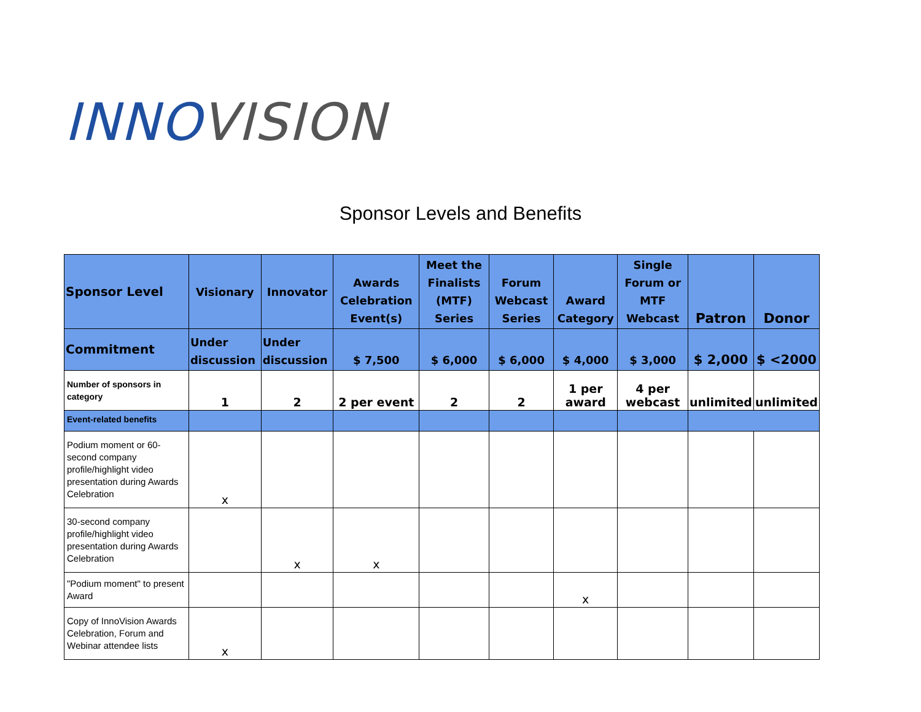INNO VISION
Sponsor Levels and Benefits
| Sponsor Level | Visionary | Innovator | Awards Celebration Event(s) | Meet the Finalists (MTF) Series | Forum Webcast Series | Award Category | Single Forum or MTF Webcast | Patron | Donor |
| --- | --- | --- | --- | --- | --- | --- | --- | --- | --- |
| Commitment | Under discussion | Under discussion | $ 7,500 | $ 6,000 | $ 6,000 | $ 4,000 | $ 3,000 | $ 2,000 | $ <2000 |
| Number of sponsors in category | 1 | 2 | 2 per event | 2 | 2 | 1 per award | 4 per webcast | unlimited | unlimited |
| Event-related benefits | | | | | | | | | |
| Podium moment or 60-second company profile/highlight video presentation during Awards Celebration | x | | | | | | | | |
| 30-second company profile/highlight video presentation during Awards Celebration | | x | x | | | | | | |
| "Podium moment" to present Award | | | | | | x | | | |
| Copy of InnoVision Awards Celebration, Forum and Webinar attendee lists | x | | | | | | | | |